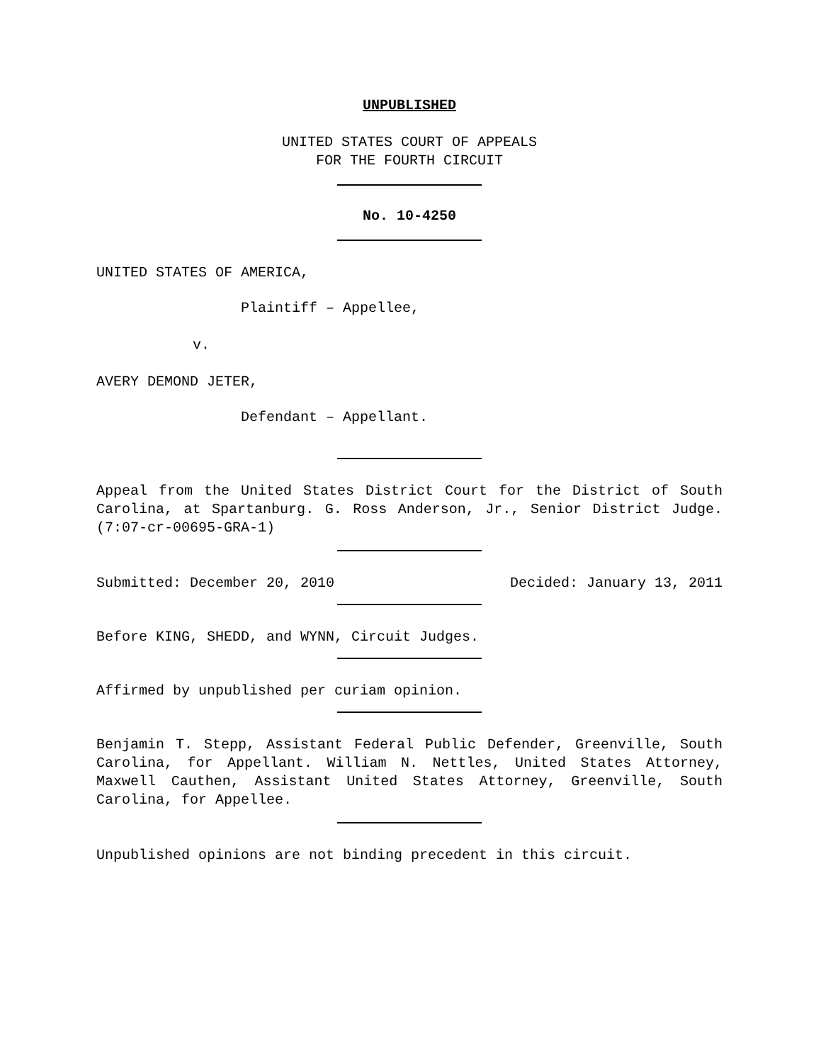UNPUBLISHED
UNITED STATES COURT OF APPEALS
FOR THE FOURTH CIRCUIT
No. 10-4250
UNITED STATES OF AMERICA,
Plaintiff – Appellee,
v.
AVERY DEMOND JETER,
Defendant – Appellant.
Appeal from the United States District Court for the District of South Carolina, at Spartanburg. G. Ross Anderson, Jr., Senior District Judge. (7:07-cr-00695-GRA-1)
Submitted: December 20, 2010 Decided: January 13, 2011
Before KING, SHEDD, and WYNN, Circuit Judges.
Affirmed by unpublished per curiam opinion.
Benjamin T. Stepp, Assistant Federal Public Defender, Greenville, South Carolina, for Appellant. William N. Nettles, United States Attorney, Maxwell Cauthen, Assistant United States Attorney, Greenville, South Carolina, for Appellee.
Unpublished opinions are not binding precedent in this circuit.